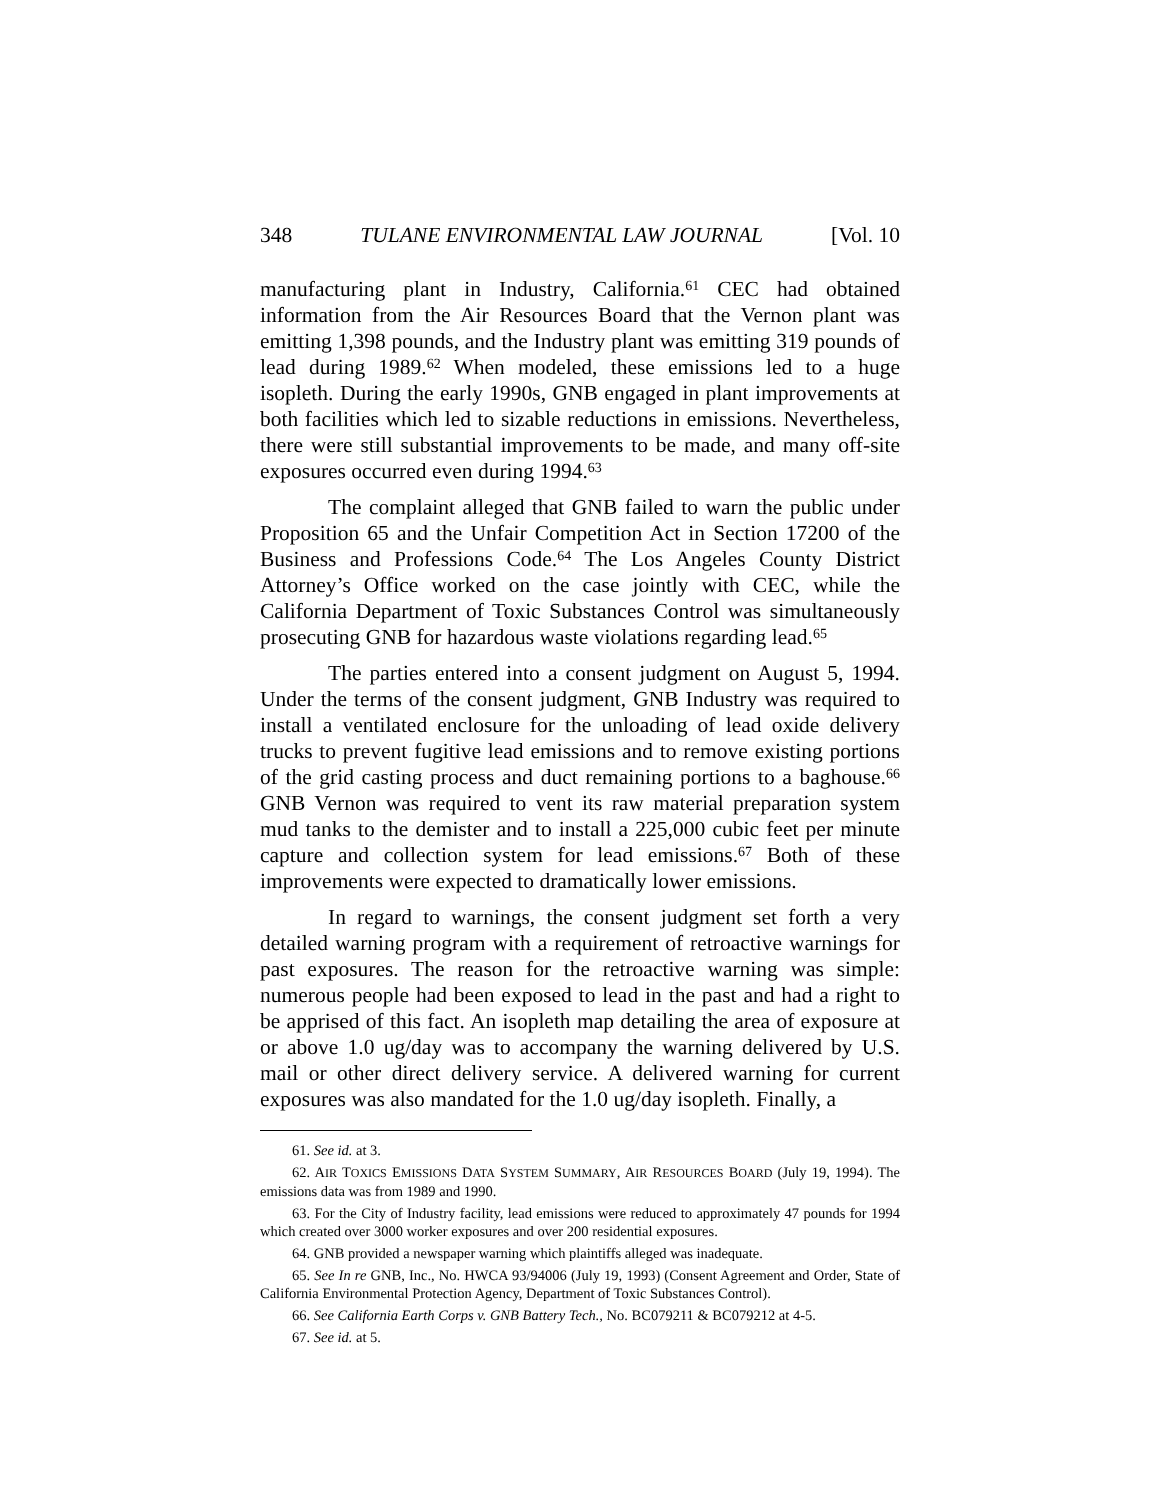348 TULANE ENVIRONMENTAL LAW JOURNAL [Vol. 10
manufacturing plant in Industry, California.<sup>61</sup> CEC had obtained information from the Air Resources Board that the Vernon plant was emitting 1,398 pounds, and the Industry plant was emitting 319 pounds of lead during 1989.<sup>62</sup> When modeled, these emissions led to a huge isopleth. During the early 1990s, GNB engaged in plant improvements at both facilities which led to sizable reductions in emissions. Nevertheless, there were still substantial improvements to be made, and many off-site exposures occurred even during 1994.<sup>63</sup>
The complaint alleged that GNB failed to warn the public under Proposition 65 and the Unfair Competition Act in Section 17200 of the Business and Professions Code.<sup>64</sup> The Los Angeles County District Attorney’s Office worked on the case jointly with CEC, while the California Department of Toxic Substances Control was simultaneously prosecuting GNB for hazardous waste violations regarding lead.<sup>65</sup>
The parties entered into a consent judgment on August 5, 1994. Under the terms of the consent judgment, GNB Industry was required to install a ventilated enclosure for the unloading of lead oxide delivery trucks to prevent fugitive lead emissions and to remove existing portions of the grid casting process and duct remaining portions to a baghouse.<sup>66</sup> GNB Vernon was required to vent its raw material preparation system mud tanks to the demister and to install a 225,000 cubic feet per minute capture and collection system for lead emissions.<sup>67</sup> Both of these improvements were expected to dramatically lower emissions.
In regard to warnings, the consent judgment set forth a very detailed warning program with a requirement of retroactive warnings for past exposures. The reason for the retroactive warning was simple: numerous people had been exposed to lead in the past and had a right to be apprised of this fact. An isopleth map detailing the area of exposure at or above 1.0 ug/day was to accompany the warning delivered by U.S. mail or other direct delivery service. A delivered warning for current exposures was also mandated for the 1.0 ug/day isopleth. Finally, a
61. See id. at 3.
62. AIR TOXICS EMISSIONS DATA SYSTEM SUMMARY, AIR RESOURCES BOARD (July 19, 1994). The emissions data was from 1989 and 1990.
63. For the City of Industry facility, lead emissions were reduced to approximately 47 pounds for 1994 which created over 3000 worker exposures and over 200 residential exposures.
64. GNB provided a newspaper warning which plaintiffs alleged was inadequate.
65. See In re GNB, Inc., No. HWCA 93/94006 (July 19, 1993) (Consent Agreement and Order, State of California Environmental Protection Agency, Department of Toxic Substances Control).
66. See California Earth Corps v. GNB Battery Tech., No. BC079211 & BC079212 at 4-5.
67. See id. at 5.